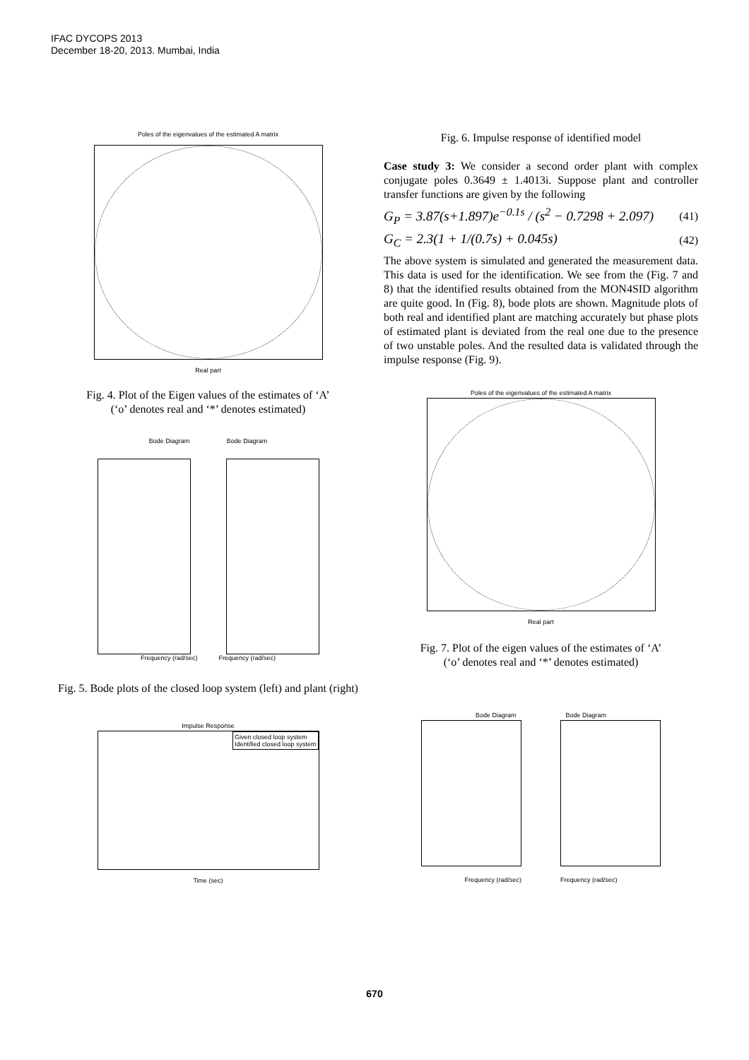IFAC DYCOPS 2013
December 18-20, 2013. Mumbai, India
Poles of the eigenvalues of the estimated A matrix
Real part
Fig. 4. Plot of the Eigen values of the estimates of ‘A’
(‘o’ denotes real and ‘*’ denotes estimated)
Bode Diagram Bode Diagram
Frequency (rad/sec) Frequency (rad/sec)
Fig. 5. Bode plots of the closed loop system (left) and plant (right)
Impulse Response
Given closed loop system
Identified closed loop system
Time (sec)
Fig. 6. Impulse response of identified model
Case study 3: We consider a second order plant with complex conjugate poles 0.3649 ± 1.4013i. Suppose plant and controller transfer functions are given by the following
G<sub>P</sub> = 3.87(s+1.897)e<sup>−0.1s</sup> / (s<sup>2</sup> − 0.7298 + 2.097)
(41)
G<sub>C</sub> = 2.3(1 + 1/(0.7s) + 0.045s)
(42)
The above system is simulated and generated the measurement data. This data is used for the identification. We see from the (Fig. 7 and 8) that the identified results obtained from the MON4SID algorithm are quite good. In (Fig. 8), bode plots are shown. Magnitude plots of both real and identified plant are matching accurately but phase plots of estimated plant is deviated from the real one due to the presence of two unstable poles. And the resulted data is validated through the impulse response (Fig. 9).
Poles of the eigenvalues of the estimated A matrix
Real part
Fig. 7. Plot of the eigen values of the estimates of ‘A’
(‘o’ denotes real and ‘*’ denotes estimated)
Bode Diagram Bode Diagram
Frequency (rad/sec) Frequency (rad/sec)
670